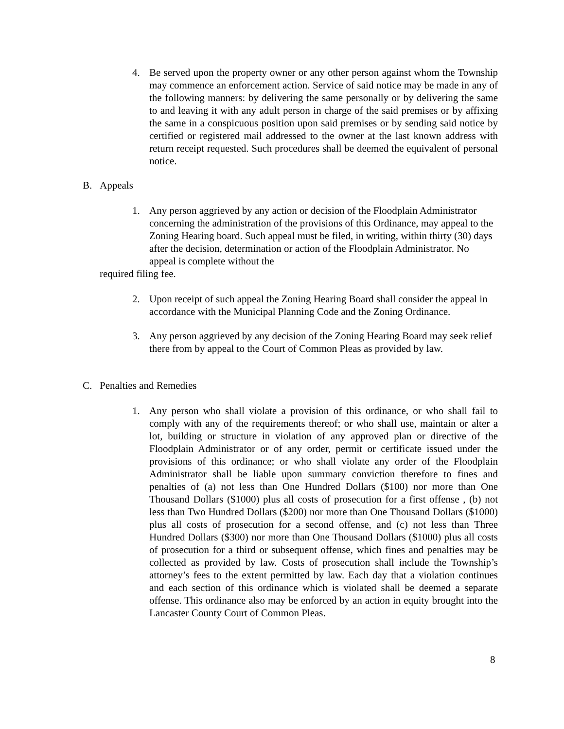4. Be served upon the property owner or any other person against whom the Township may commence an enforcement action. Service of said notice may be made in any of the following manners: by delivering the same personally or by delivering the same to and leaving it with any adult person in charge of the said premises or by affixing the same in a conspicuous position upon said premises or by sending said notice by certified or registered mail addressed to the owner at the last known address with return receipt requested. Such procedures shall be deemed the equivalent of personal notice.
B. Appeals
1. Any person aggrieved by any action or decision of the Floodplain Administrator concerning the administration of the provisions of this Ordinance, may appeal to the Zoning Hearing board. Such appeal must be filed, in writing, within thirty (30) days after the decision, determination or action of the Floodplain Administrator. No appeal is complete without the
required filing fee.
2. Upon receipt of such appeal the Zoning Hearing Board shall consider the appeal in accordance with the Municipal Planning Code and the Zoning Ordinance.
3. Any person aggrieved by any decision of the Zoning Hearing Board may seek relief there from by appeal to the Court of Common Pleas as provided by law.
C. Penalties and Remedies
1. Any person who shall violate a provision of this ordinance, or who shall fail to comply with any of the requirements thereof; or who shall use, maintain or alter a lot, building or structure in violation of any approved plan or directive of the Floodplain Administrator or of any order, permit or certificate issued under the provisions of this ordinance; or who shall violate any order of the Floodplain Administrator shall be liable upon summary conviction therefore to fines and penalties of (a) not less than One Hundred Dollars ($100) nor more than One Thousand Dollars ($1000) plus all costs of prosecution for a first offense , (b) not less than Two Hundred Dollars ($200) nor more than One Thousand Dollars ($1000) plus all costs of prosecution for a second offense, and (c) not less than Three Hundred Dollars ($300) nor more than One Thousand Dollars ($1000) plus all costs of prosecution for a third or subsequent offense, which fines and penalties may be collected as provided by law. Costs of prosecution shall include the Township’s attorney’s fees to the extent permitted by law. Each day that a violation continues and each section of this ordinance which is violated shall be deemed a separate offense. This ordinance also may be enforced by an action in equity brought into the Lancaster County Court of Common Pleas.
8